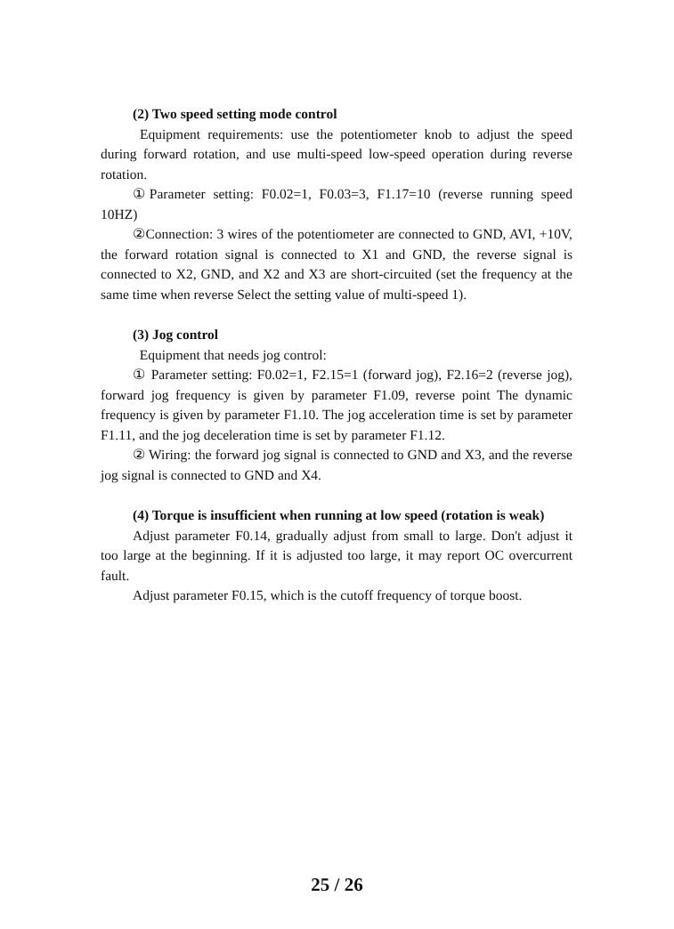(2) Two speed setting mode control
Equipment requirements: use the potentiometer knob to adjust the speed during forward rotation, and use multi-speed low-speed operation during reverse rotation.
①Parameter setting: F0.02=1, F0.03=3, F1.17=10 (reverse running speed 10HZ)
②Connection: 3 wires of the potentiometer are connected to GND, AVI, +10V, the forward rotation signal is connected to X1 and GND, the reverse signal is connected to X2, GND, and X2 and X3 are short-circuited (set the frequency at the same time when reverse Select the setting value of multi-speed 1).
(3) Jog control
Equipment that needs jog control:
① Parameter setting: F0.02=1, F2.15=1 (forward jog), F2.16=2 (reverse jog), forward jog frequency is given by parameter F1.09, reverse point The dynamic frequency is given by parameter F1.10. The jog acceleration time is set by parameter F1.11, and the jog deceleration time is set by parameter F1.12.
② Wiring: the forward jog signal is connected to GND and X3, and the reverse jog signal is connected to GND and X4.
(4) Torque is insufficient when running at low speed (rotation is weak)
Adjust parameter F0.14, gradually adjust from small to large. Don't adjust it too large at the beginning. If it is adjusted too large, it may report OC overcurrent fault.
Adjust parameter F0.15, which is the cutoff frequency of torque boost.
25 / 26